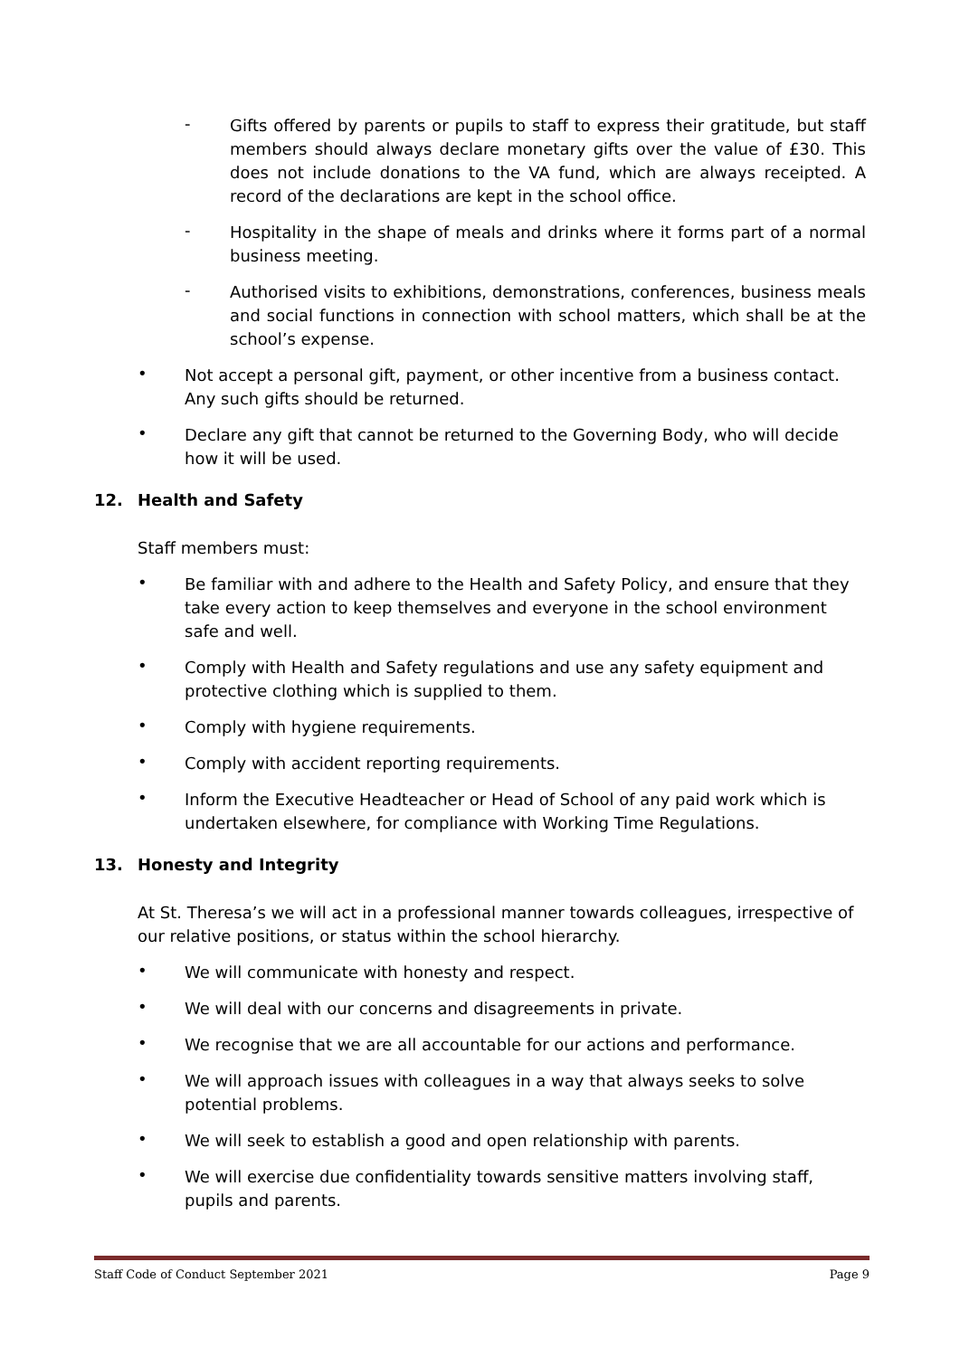-
Gifts offered by parents or pupils to staff to express their gratitude, but staff members should always declare monetary gifts over the value of £30. This does not include donations to the VA fund, which are always receipted. A record of the declarations are kept in the school office.
-
Hospitality in the shape of meals and drinks where it forms part of a normal business meeting.
-
Authorised visits to exhibitions, demonstrations, conferences, business meals and social functions in connection with school matters, which shall be at the school’s expense.
•
Not accept a personal gift, payment, or other incentive from a business contact. Any such gifts should be returned.
•
Declare any gift that cannot be returned to the Governing Body, who will decide how it will be used.
12. Health and Safety
Staff members must:
•
Be familiar with and adhere to the Health and Safety Policy, and ensure that they take every action to keep themselves and everyone in the school environment safe and well.
•
Comply with Health and Safety regulations and use any safety equipment and protective clothing which is supplied to them.
•
Comply with hygiene requirements.
•
Comply with accident reporting requirements.
•
Inform the Executive Headteacher or Head of School of any paid work which is undertaken elsewhere, for compliance with Working Time Regulations.
13. Honesty and Integrity
At St. Theresa’s we will act in a professional manner towards colleagues, irrespective of our relative positions, or status within the school hierarchy.
•
We will communicate with honesty and respect.
•
We will deal with our concerns and disagreements in private.
•
We recognise that we are all accountable for our actions and performance.
•
We will approach issues with colleagues in a way that always seeks to solve potential problems.
•
We will seek to establish a good and open relationship with parents.
•
We will exercise due confidentiality towards sensitive matters involving staff, pupils and parents.
Staff Code of Conduct September 2021 Page 9